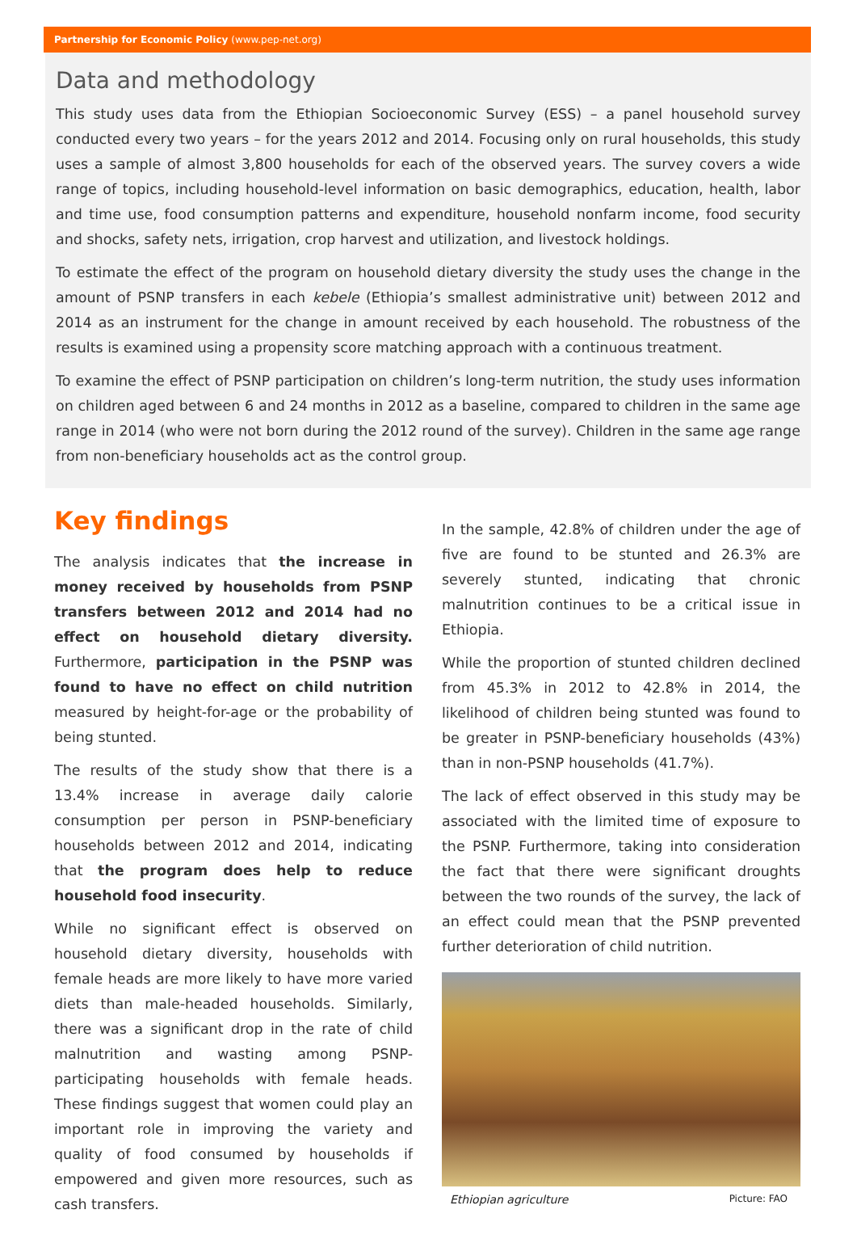Partnership for Economic Policy (www.pep-net.org)
Data and methodology
This study uses data from the Ethiopian Socioeconomic Survey (ESS) – a panel household survey conducted every two years – for the years 2012 and 2014. Focusing only on rural households, this study uses a sample of almost 3,800 households for each of the observed years. The survey covers a wide range of topics, including household-level information on basic demographics, education, health, labor and time use, food consumption patterns and expenditure, household nonfarm income, food security and shocks, safety nets, irrigation, crop harvest and utilization, and livestock holdings.
To estimate the effect of the program on household dietary diversity the study uses the change in the amount of PSNP transfers in each kebele (Ethiopia’s smallest administrative unit) between 2012 and 2014 as an instrument for the change in amount received by each household. The robustness of the results is examined using a propensity score matching approach with a continuous treatment.
To examine the effect of PSNP participation on children’s long-term nutrition, the study uses information on children aged between 6 and 24 months in 2012 as a baseline, compared to children in the same age range in 2014 (who were not born during the 2012 round of the survey). Children in the same age range from non-beneficiary households act as the control group.
Key findings
The analysis indicates that the increase in money received by households from PSNP transfers between 2012 and 2014 had no effect on household dietary diversity. Furthermore, participation in the PSNP was found to have no effect on child nutrition measured by height-for-age or the probability of being stunted.
The results of the study show that there is a 13.4% increase in average daily calorie consumption per person in PSNP-beneficiary households between 2012 and 2014, indicating that the program does help to reduce household food insecurity.
While no significant effect is observed on household dietary diversity, households with female heads are more likely to have more varied diets than male-headed households. Similarly, there was a significant drop in the rate of child malnutrition and wasting among PSNP-participating households with female heads. These findings suggest that women could play an important role in improving the variety and quality of food consumed by households if empowered and given more resources, such as cash transfers.
In the sample, 42.8% of children under the age of five are found to be stunted and 26.3% are severely stunted, indicating that chronic malnutrition continues to be a critical issue in Ethiopia.
While the proportion of stunted children declined from 45.3% in 2012 to 42.8% in 2014, the likelihood of children being stunted was found to be greater in PSNP-beneficiary households (43%) than in non-PSNP households (41.7%).
The lack of effect observed in this study may be associated with the limited time of exposure to the PSNP. Furthermore, taking into consideration the fact that there were significant droughts between the two rounds of the survey, the lack of an effect could mean that the PSNP prevented further deterioration of child nutrition.
Ethiopian agriculture Picture: FAO